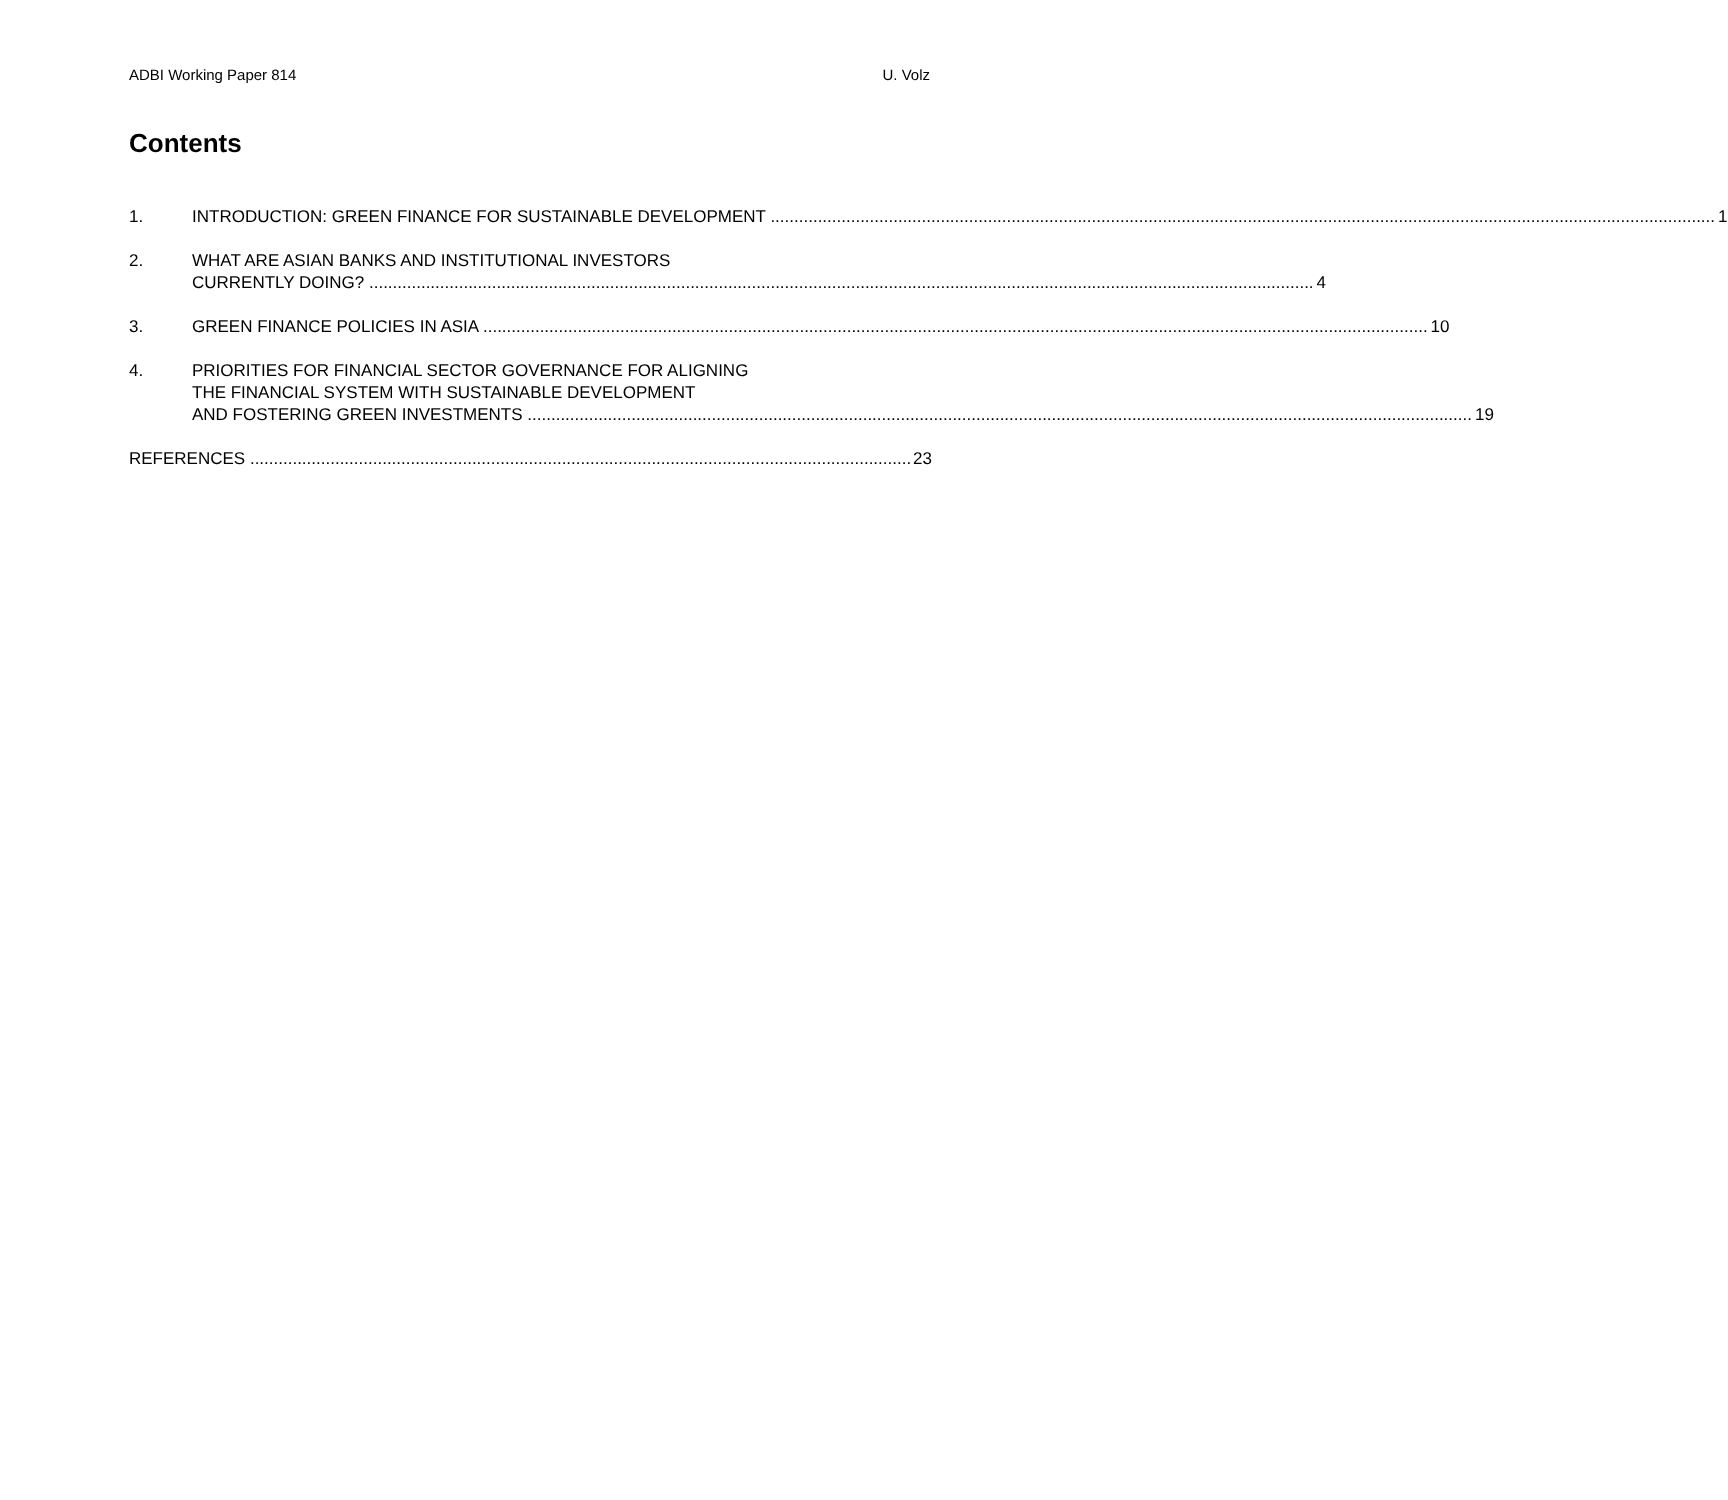ADBI Working Paper 814 U. Volz
Contents
1. INTRODUCTION: GREEN FINANCE FOR SUSTAINABLE DEVELOPMENT 1
2. WHAT ARE ASIAN BANKS AND INSTITUTIONAL INVESTORS
CURRENTLY DOING? 4
3. GREEN FINANCE POLICIES IN ASIA 10
4. PRIORITIES FOR FINANCIAL SECTOR GOVERNANCE FOR ALIGNING
THE FINANCIAL SYSTEM WITH SUSTAINABLE DEVELOPMENT
AND FOSTERING GREEN INVESTMENTS 19
REFERENCES 23